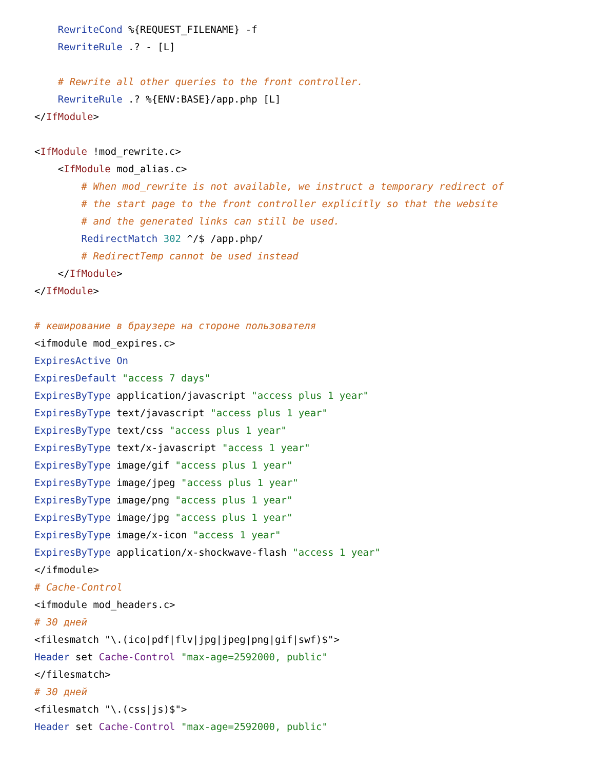RewriteCond %{REQUEST_FILENAME} -f
    RewriteRule .? - [L]

    # Rewrite all other queries to the front controller.
    RewriteRule .? %{ENV:BASE}/app.php [L]
</IfModule>

<IfModule !mod_rewrite.c>
    <IfModule mod_alias.c>
        # When mod_rewrite is not available, we instruct a temporary redirect of
        # the start page to the front controller explicitly so that the website
        # and the generated links can still be used.
        RedirectMatch 302 ^/$ /app.php/
        # RedirectTemp cannot be used instead
    </IfModule>
</IfModule>

# кеширование в браузере на стороне пользователя
<ifmodule mod_expires.c>
ExpiresActive On
ExpiresDefault "access 7 days"
ExpiresByType application/javascript "access plus 1 year"
ExpiresByType text/javascript "access plus 1 year"
ExpiresByType text/css "access plus 1 year"
ExpiresByType text/x-javascript "access 1 year"
ExpiresByType image/gif "access plus 1 year"
ExpiresByType image/jpeg "access plus 1 year"
ExpiresByType image/png "access plus 1 year"
ExpiresByType image/jpg "access plus 1 year"
ExpiresByType image/x-icon "access 1 year"
ExpiresByType application/x-shockwave-flash "access 1 year"
</ifmodule>
# Cache-Control
<ifmodule mod_headers.c>
# 30 дней
<filesmatch "\.(ico|pdf|flv|jpg|jpeg|png|gif|swf)$">
Header set Cache-Control "max-age=2592000, public"
</filesmatch>
# 30 дней
<filesmatch "\.(css|js)$">
Header set Cache-Control "max-age=2592000, public"